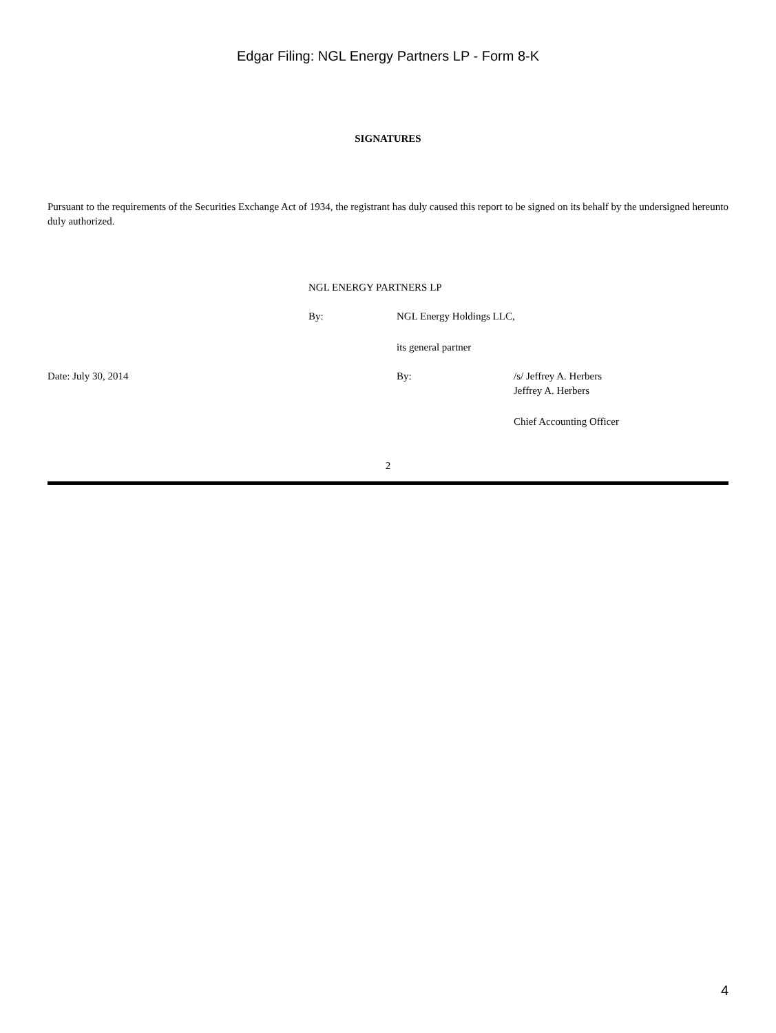Edgar Filing: NGL Energy Partners LP - Form 8-K
SIGNATURES
Pursuant to the requirements of the Securities Exchange Act of 1934, the registrant has duly caused this report to be signed on its behalf by the undersigned hereunto duly authorized.
| | NGL ENERGY PARTNERS LP | | |
| | By: | NGL Energy Holdings LLC, | |
| | | its general partner | |
| Date: July 30, 2014 | | By: | /s/ Jeffrey A. Herbers Jeffrey A. Herbers |
| | | | Chief Accounting Officer |
2
4